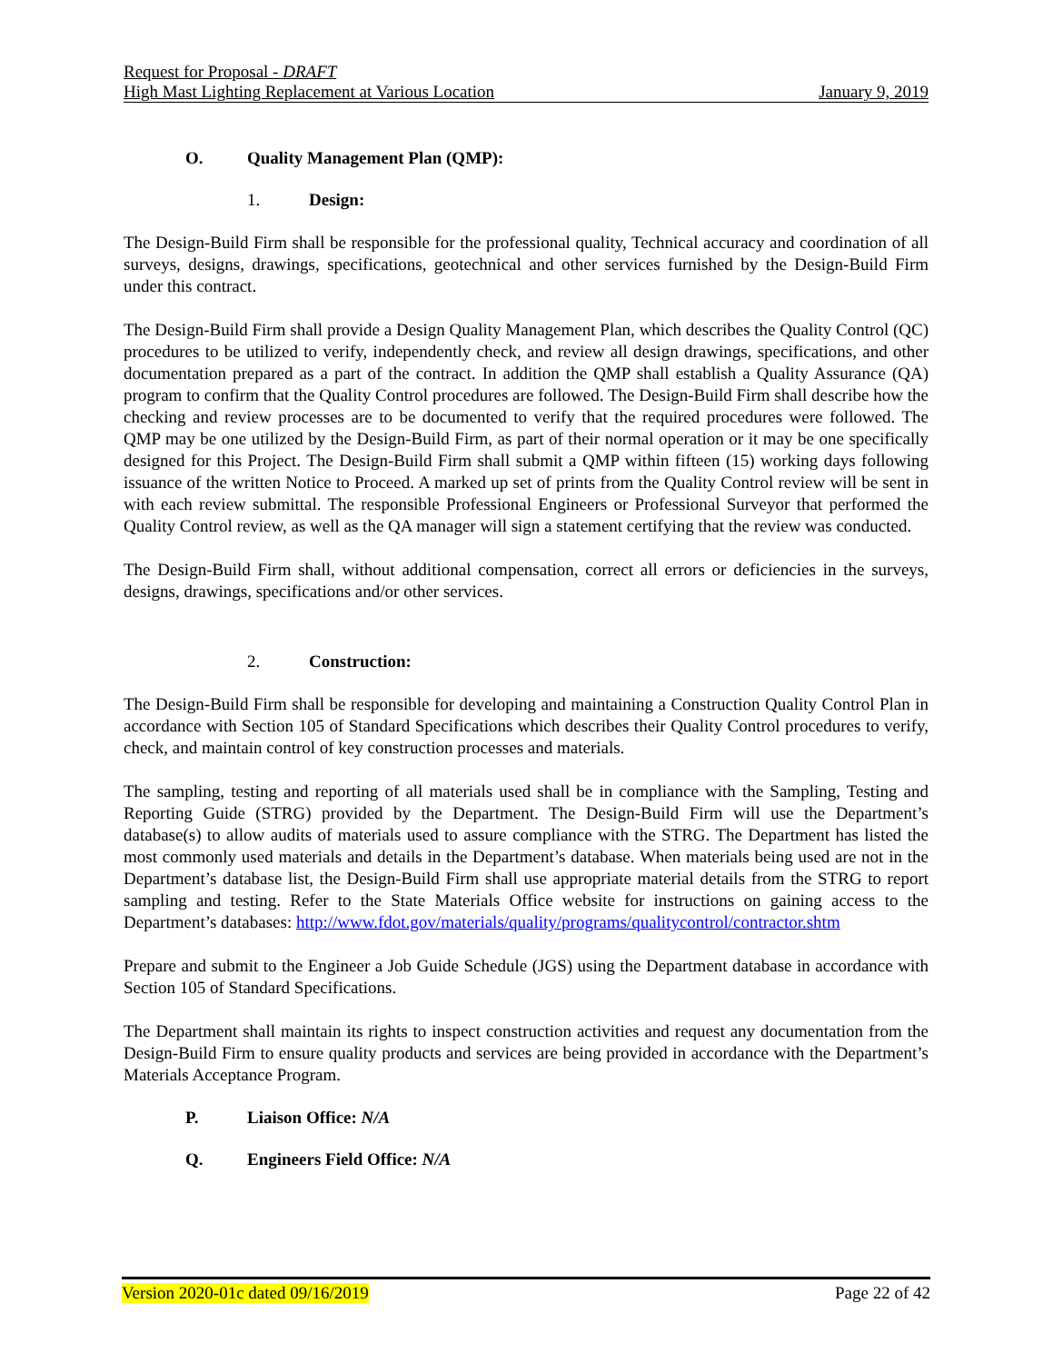Request for Proposal - DRAFT
High Mast Lighting Replacement at Various Location January 9, 2019
O. Quality Management Plan (QMP):
1. Design:
The Design-Build Firm shall be responsible for the professional quality, Technical accuracy and coordination of all surveys, designs, drawings, specifications, geotechnical and other services furnished by the Design-Build Firm under this contract.
The Design-Build Firm shall provide a Design Quality Management Plan, which describes the Quality Control (QC) procedures to be utilized to verify, independently check, and review all design drawings, specifications, and other documentation prepared as a part of the contract. In addition the QMP shall establish a Quality Assurance (QA) program to confirm that the Quality Control procedures are followed. The Design-Build Firm shall describe how the checking and review processes are to be documented to verify that the required procedures were followed. The QMP may be one utilized by the Design-Build Firm, as part of their normal operation or it may be one specifically designed for this Project. The Design-Build Firm shall submit a QMP within fifteen (15) working days following issuance of the written Notice to Proceed. A marked up set of prints from the Quality Control review will be sent in with each review submittal. The responsible Professional Engineers or Professional Surveyor that performed the Quality Control review, as well as the QA manager will sign a statement certifying that the review was conducted.
The Design-Build Firm shall, without additional compensation, correct all errors or deficiencies in the surveys, designs, drawings, specifications and/or other services.
2. Construction:
The Design-Build Firm shall be responsible for developing and maintaining a Construction Quality Control Plan in accordance with Section 105 of Standard Specifications which describes their Quality Control procedures to verify, check, and maintain control of key construction processes and materials.
The sampling, testing and reporting of all materials used shall be in compliance with the Sampling, Testing and Reporting Guide (STRG) provided by the Department. The Design-Build Firm will use the Department’s database(s) to allow audits of materials used to assure compliance with the STRG. The Department has listed the most commonly used materials and details in the Department’s database. When materials being used are not in the Department’s database list, the Design-Build Firm shall use appropriate material details from the STRG to report sampling and testing. Refer to the State Materials Office website for instructions on gaining access to the Department’s databases: http://www.fdot.gov/materials/quality/programs/qualitycontrol/contractor.shtm
Prepare and submit to the Engineer a Job Guide Schedule (JGS) using the Department database in accordance with Section 105 of Standard Specifications.
The Department shall maintain its rights to inspect construction activities and request any documentation from the Design-Build Firm to ensure quality products and services are being provided in accordance with the Department’s Materials Acceptance Program.
P. Liaison Office: N/A
Q. Engineers Field Office: N/A
Version 2020-01c dated 09/16/2019 Page 22 of 42